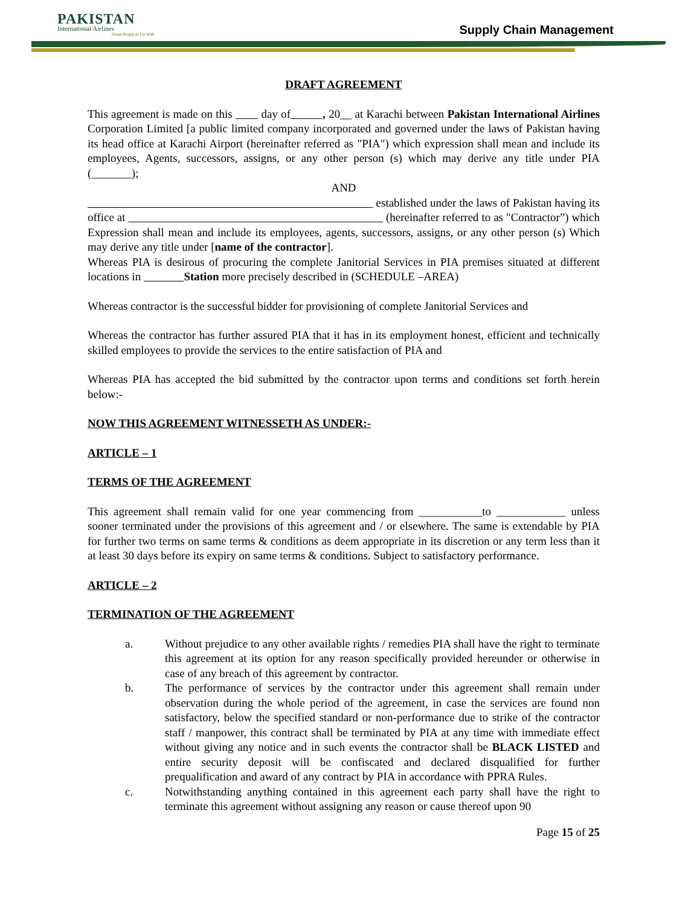PAKISTAN
International Airlines
Great People to Fly With
Supply Chain Management
DRAFT AGREEMENT
This agreement is made on this day of , 20__ at Karachi between Pakistan International Airlines Corporation Limited [a public limited company incorporated and governed under the laws of Pakistan having its head office at Karachi Airport (hereinafter referred as "PIA") which expression shall mean and include its employees, Agents, successors, assigns, or any other person (s) which may derive any title under PIA (_______);
AND
established under the laws of Pakistan having its office at (hereinafter referred to as "Contractor”) which Expression shall mean and include its employees, agents, successors, assigns, or any other person (s) Which may derive any title under [name of the contractor].
Whereas PIA is desirous of procuring the complete Janitorial Services in PIA premises situated at different locations in Station more precisely described in (SCHEDULE –AREA)
Whereas contractor is the successful bidder for provisioning of complete Janitorial Services and
Whereas the contractor has further assured PIA that it has in its employment honest, efficient and technically skilled employees to provide the services to the entire satisfaction of PIA and
Whereas PIA has accepted the bid submitted by the contractor upon terms and conditions set forth herein below:-
NOW THIS AGREEMENT WITNESSETH AS UNDER:-
ARTICLE – 1
TERMS OF THE AGREEMENT
This agreement shall remain valid for one year commencing from ___________to ____________ unless sooner terminated under the provisions of this agreement and / or elsewhere. The same is extendable by PIA for further two terms on same terms & conditions as deem appropriate in its discretion or any term less than it at least 30 days before its expiry on same terms & conditions. Subject to satisfactory performance.
ARTICLE – 2
TERMINATION OF THE AGREEMENT
a. Without prejudice to any other available rights / remedies PIA shall have the right to terminate this agreement at its option for any reason specifically provided hereunder or otherwise in case of any breach of this agreement by contractor.
b. The performance of services by the contractor under this agreement shall remain under observation during the whole period of the agreement, in case the services are found non satisfactory, below the specified standard or non-performance due to strike of the contractor staff / manpower, this contract shall be terminated by PIA at any time with immediate effect without giving any notice and in such events the contractor shall be BLACK LISTED and entire security deposit will be confiscated and declared disqualified for further prequalification and award of any contract by PIA in accordance with PPRA Rules.
c. Notwithstanding anything contained in this agreement each party shall have the right to terminate this agreement without assigning any reason or cause thereof upon 90
Page 15 of 25